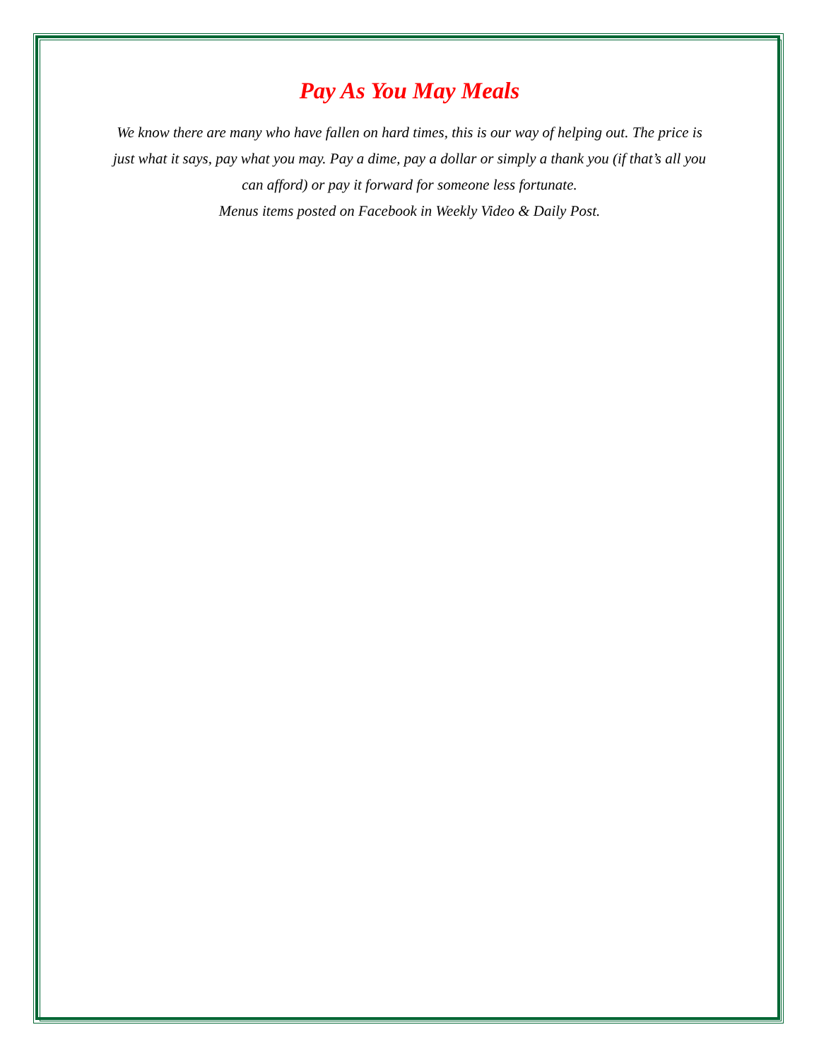Pay As You May Meals
We know there are many who have fallen on hard times, this is our way of helping out. The price is just what it says, pay what you may. Pay a dime, pay a dollar or simply a thank you (if that’s all you can afford) or pay it forward for someone less fortunate.
Menus items posted on Facebook in Weekly Video & Daily Post.